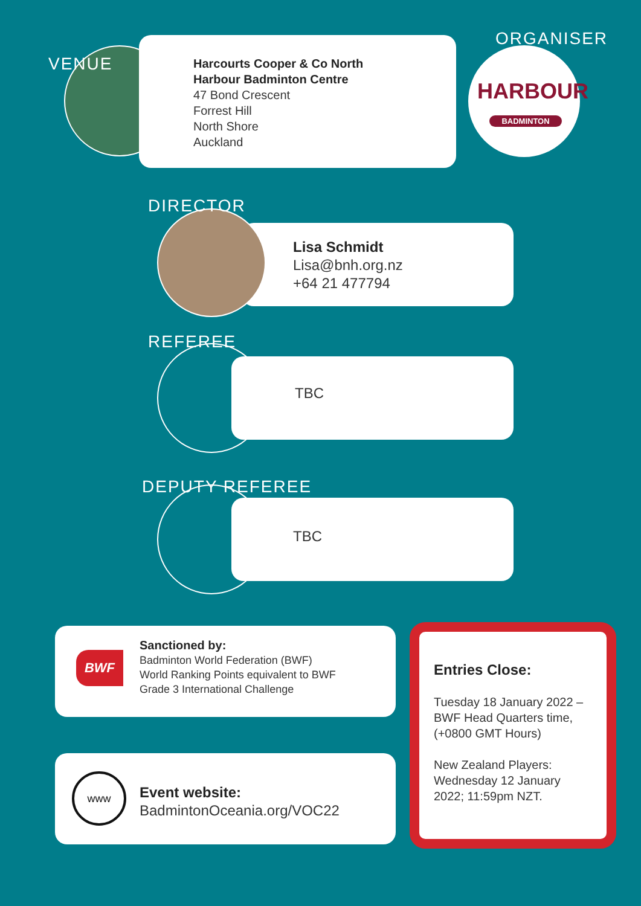VENUE
Harcourts Cooper & Co North
Harbour Badminton Centre
47 Bond Crescent
Forrest Hill
North Shore
Auckland
ORGANISER
HARBOUR
BADMINTON
Lisa Schmidt
Lisa@bnh.org.nz
+64 21 477794
DIRECTOR
REFEREE
TBC
DEPUTY REFEREE
TBC
BWF
Sanctioned by:
Badminton World Federation (BWF)
World Ranking Points equivalent to BWF
Grade 3 International Challenge
www
Event website:
BadmintonOceania.org/VOC22
Entries Close:
Tuesday 18 January 2022 –
BWF Head Quarters time,
(+0800 GMT Hours)
New Zealand Players:
Wednesday 12 January
2022; 11:59pm NZT.